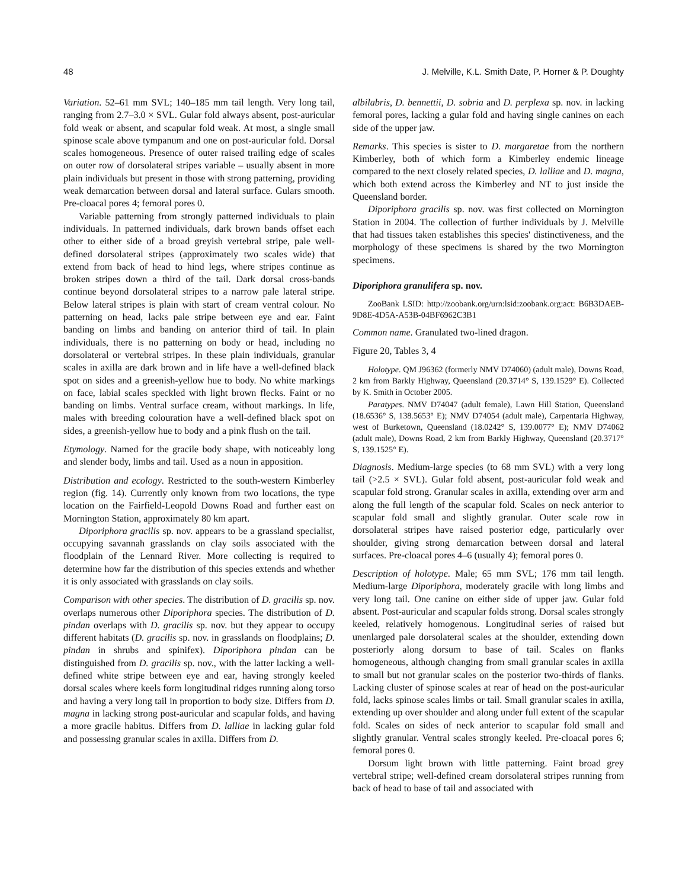48 J. Melville, K.L. Smith Date, P. Horner & P. Doughty
Variation. 52–61 mm SVL; 140–185 mm tail length. Very long tail, ranging from 2.7–3.0 × SVL. Gular fold always absent, post-auricular fold weak or absent, and scapular fold weak. At most, a single small spinose scale above tympanum and one on post-auricular fold. Dorsal scales homogeneous. Presence of outer raised trailing edge of scales on outer row of dorsolateral stripes variable – usually absent in more plain individuals but present in those with strong patterning, providing weak demarcation between dorsal and lateral surface. Gulars smooth. Pre-cloacal pores 4; femoral pores 0.
Variable patterning from strongly patterned individuals to plain individuals. In patterned individuals, dark brown bands offset each other to either side of a broad greyish vertebral stripe, pale well-defined dorsolateral stripes (approximately two scales wide) that extend from back of head to hind legs, where stripes continue as broken stripes down a third of the tail. Dark dorsal cross-bands continue beyond dorsolateral stripes to a narrow pale lateral stripe. Below lateral stripes is plain with start of cream ventral colour. No patterning on head, lacks pale stripe between eye and ear. Faint banding on limbs and banding on anterior third of tail. In plain individuals, there is no patterning on body or head, including no dorsolateral or vertebral stripes. In these plain individuals, granular scales in axilla are dark brown and in life have a well-defined black spot on sides and a greenish-yellow hue to body. No white markings on face, labial scales speckled with light brown flecks. Faint or no banding on limbs. Ventral surface cream, without markings. In life, males with breeding colouration have a well-defined black spot on sides, a greenish-yellow hue to body and a pink flush on the tail.
Etymology. Named for the gracile body shape, with noticeably long and slender body, limbs and tail. Used as a noun in apposition.
Distribution and ecology. Restricted to the south-western Kimberley region (fig. 14). Currently only known from two locations, the type location on the Fairfield-Leopold Downs Road and further east on Mornington Station, approximately 80 km apart.
Diporiphora gracilis sp. nov. appears to be a grassland specialist, occupying savannah grasslands on clay soils associated with the floodplain of the Lennard River. More collecting is required to determine how far the distribution of this species extends and whether it is only associated with grasslands on clay soils.
Comparison with other species. The distribution of D. gracilis sp. nov. overlaps numerous other Diporiphora species. The distribution of D. pindan overlaps with D. gracilis sp. nov. but they appear to occupy different habitats (D. gracilis sp. nov. in grasslands on floodplains; D. pindan in shrubs and spinifex). Diporiphora pindan can be distinguished from D. gracilis sp. nov., with the latter lacking a well-defined white stripe between eye and ear, having strongly keeled dorsal scales where keels form longitudinal ridges running along torso and having a very long tail in proportion to body size. Differs from D. magna in lacking strong post-auricular and scapular folds, and having a more gracile habitus. Differs from D. lalliae in lacking gular fold and possessing granular scales in axilla. Differs from D.
albilabris, D. bennettii, D. sobria and D. perplexa sp. nov. in lacking femoral pores, lacking a gular fold and having single canines on each side of the upper jaw.
Remarks. This species is sister to D. margaretae from the northern Kimberley, both of which form a Kimberley endemic lineage compared to the next closely related species, D. lalliae and D. magna, which both extend across the Kimberley and NT to just inside the Queensland border.
Diporiphora gracilis sp. nov. was first collected on Mornington Station in 2004. The collection of further individuals by J. Melville that had tissues taken establishes this species' distinctiveness, and the morphology of these specimens is shared by the two Mornington specimens.
Diporiphora granulifera sp. nov.
ZooBank LSID: http://zoobank.org/urn:lsid:zoobank.org:act: B6B3DAEB-9D8E-4D5A-A53B-04BF6962C3B1
Common name. Granulated two-lined dragon.
Figure 20, Tables 3, 4
Holotype. QM J96362 (formerly NMV D74060) (adult male), Downs Road, 2 km from Barkly Highway, Queensland (20.3714° S, 139.1529° E). Collected by K. Smith in October 2005.
Paratypes. NMV D74047 (adult female), Lawn Hill Station, Queensland (18.6536° S, 138.5653° E); NMV D74054 (adult male), Carpentaria Highway, west of Burketown, Queensland (18.0242° S, 139.0077° E); NMV D74062 (adult male), Downs Road, 2 km from Barkly Highway, Queensland (20.3717° S, 139.1525° E).
Diagnosis. Medium-large species (to 68 mm SVL) with a very long tail (>2.5 × SVL). Gular fold absent, post-auricular fold weak and scapular fold strong. Granular scales in axilla, extending over arm and along the full length of the scapular fold. Scales on neck anterior to scapular fold small and slightly granular. Outer scale row in dorsolateral stripes have raised posterior edge, particularly over shoulder, giving strong demarcation between dorsal and lateral surfaces. Pre-cloacal pores 4–6 (usually 4); femoral pores 0.
Description of holotype. Male; 65 mm SVL; 176 mm tail length. Medium-large Diporiphora, moderately gracile with long limbs and very long tail. One canine on either side of upper jaw. Gular fold absent. Post-auricular and scapular folds strong. Dorsal scales strongly keeled, relatively homogenous. Longitudinal series of raised but unenlarged pale dorsolateral scales at the shoulder, extending down posteriorly along dorsum to base of tail. Scales on flanks homogeneous, although changing from small granular scales in axilla to small but not granular scales on the posterior two-thirds of flanks. Lacking cluster of spinose scales at rear of head on the post-auricular fold, lacks spinose scales limbs or tail. Small granular scales in axilla, extending up over shoulder and along under full extent of the scapular fold. Scales on sides of neck anterior to scapular fold small and slightly granular. Ventral scales strongly keeled. Pre-cloacal pores 6; femoral pores 0.
Dorsum light brown with little patterning. Faint broad grey vertebral stripe; well-defined cream dorsolateral stripes running from back of head to base of tail and associated with